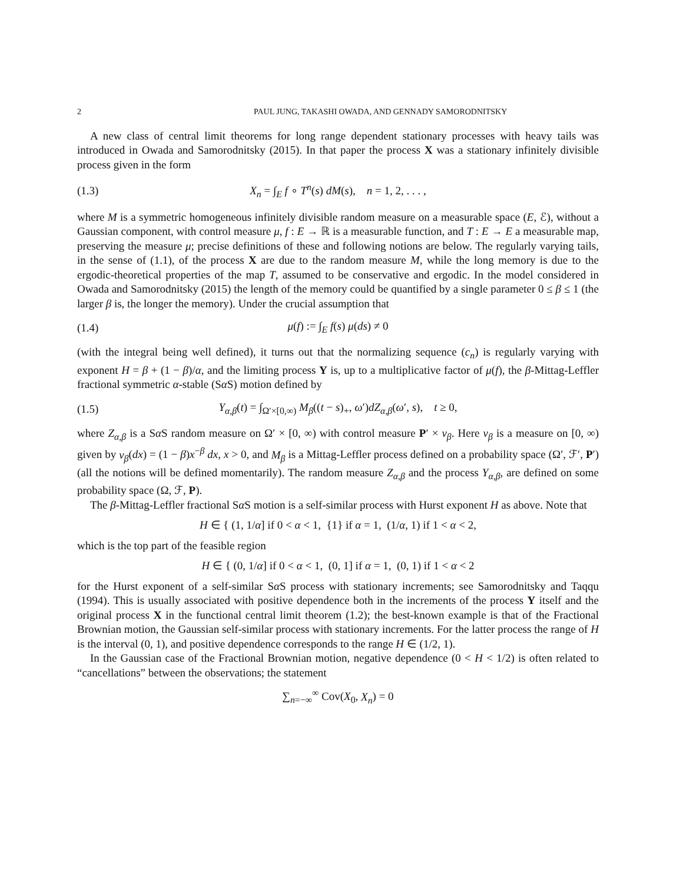2 PAUL JUNG, TAKASHI OWADA, AND GENNADY SAMORODNITSKY
A new class of central limit theorems for long range dependent stationary processes with heavy tails was introduced in Owada and Samorodnitsky (2015). In that paper the process X was a stationary infinitely divisible process given in the form
(1.3) X<sub>n</sub> = ∫<sub>E</sub> f ∘ T<sup>n</sup>(s) dM(s), n = 1, 2, . . . ,
where M is a symmetric homogeneous infinitely divisible random measure on a measurable space (E, ℰ), without a Gaussian component, with control measure μ, f : E → ℝ is a measurable function, and T : E → E a measurable map, preserving the measure μ; precise definitions of these and following notions are below. The regularly varying tails, in the sense of (1.1), of the process X are due to the random measure M, while the long memory is due to the ergodic-theoretical properties of the map T, assumed to be conservative and ergodic. In the model considered in Owada and Samorodnitsky (2015) the length of the memory could be quantified by a single parameter 0 ≤ β ≤ 1 (the larger β is, the longer the memory). Under the crucial assumption that
(1.4) μ(f) := ∫<sub>E</sub> f(s) μ(ds) ≠ 0
(with the integral being well defined), it turns out that the normalizing sequence (c<sub>n</sub>) is regularly varying with exponent H = β + (1 − β)/α, and the limiting process Y is, up to a multiplicative factor of μ(f), the β-Mittag-Leffler fractional symmetric α-stable (Sα S) motion defined by
(1.5) Y<sub>α,β</sub>(t) = ∫<sub>Ω′×[0,∞)</sub> M<sub>β</sub>((t − s)<sub>+</sub>, ω′)dZ<sub>α,β</sub>(ω′, s), t ≥ 0,
where Z<sub>α,β</sub> is a Sα S random measure on Ω′ × [0, ∞) with control measure P′ × ν<sub>β</sub>. Here ν<sub>β</sub> is a measure on [0, ∞) given by ν<sub>β</sub>(dx) = (1 − β)x<sup>−β</sup> dx, x > 0, and M<sub>β</sub> is a Mittag-Leffler process defined on a probability space (Ω′, ℱ′, P′) (all the notions will be defined momentarily). The random measure Z<sub>α,β</sub> and the process Y<sub>α,β</sub>, are defined on some probability space (Ω, ℱ, P).
The β-Mittag-Leffler fractional Sα S motion is a self-similar process with Hurst exponent H as above. Note that
H ∈ { (1, 1/α] if 0 < α < 1, {1} if α = 1, (1/α, 1) if 1 < α < 2,
which is the top part of the feasible region
H ∈ { (0, 1/α] if 0 < α < 1, (0, 1] if α = 1, (0, 1) if 1 < α < 2
for the Hurst exponent of a self-similar Sα S process with stationary increments; see Samorodnitsky and Taqqu (1994). This is usually associated with positive dependence both in the increments of the process Y itself and the original process X in the functional central limit theorem (1.2); the best-known example is that of the Fractional Brownian motion, the Gaussian self-similar process with stationary increments. For the latter process the range of H is the interval (0, 1), and positive dependence corresponds to the range H ∈ (1/2, 1).
In the Gaussian case of the Fractional Brownian motion, negative dependence (0 < H < 1/2) is often related to “cancellations” between the observations; the statement
∑<sub>n=−∞</sub><sup>∞</sup> Cov(X<sub>0</sub>, X<sub>n</sub>) = 0